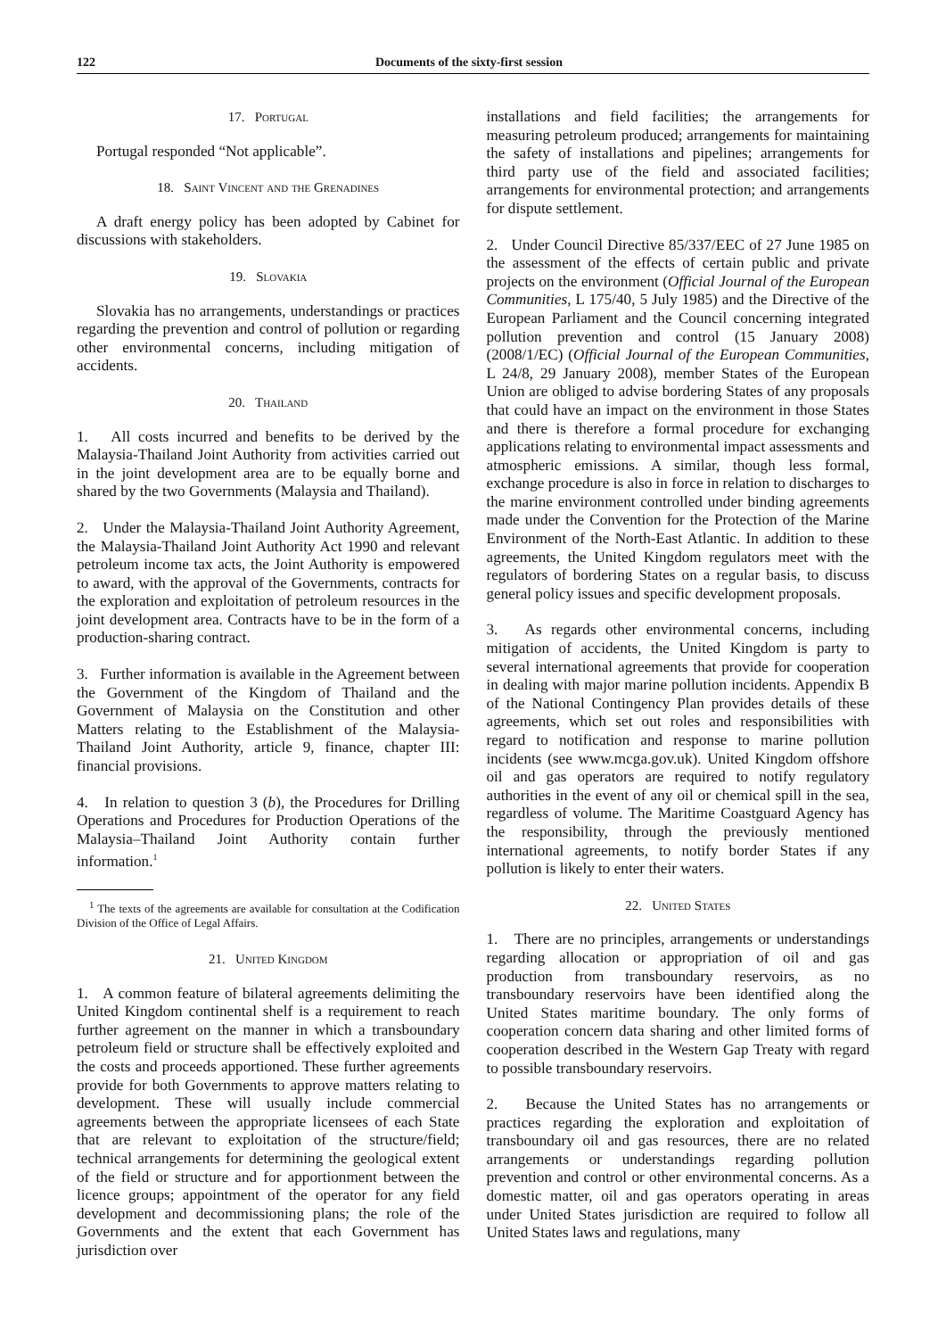122 Documents of the sixty-first session
17. Portugal
Portugal responded “Not applicable”.
18. Saint Vincent and the Grenadines
A draft energy policy has been adopted by Cabinet for discussions with stakeholders.
19. Slovakia
Slovakia has no arrangements, understandings or practices regarding the prevention and control of pollution or regarding other environmental concerns, including mitigation of accidents.
20. Thailand
1. All costs incurred and benefits to be derived by the Malaysia-Thailand Joint Authority from activities carried out in the joint development area are to be equally borne and shared by the two Governments (Malaysia and Thailand).
2. Under the Malaysia-Thailand Joint Authority Agreement, the Malaysia-Thailand Joint Authority Act 1990 and relevant petroleum income tax acts, the Joint Authority is empowered to award, with the approval of the Governments, contracts for the exploration and exploitation of petroleum resources in the joint development area. Contracts have to be in the form of a production-sharing contract.
3. Further information is available in the Agreement between the Government of the Kingdom of Thailand and the Government of Malaysia on the Constitution and other Matters relating to the Establishment of the Malaysia-Thailand Joint Authority, article 9, finance, chapter III: financial provisions.
4. In relation to question 3 (b), the Procedures for Drilling Operations and Procedures for Production Operations of the Malaysia–Thailand Joint Authority contain further information.<sup>1</sup>
<sup>1</sup> The texts of the agreements are available for consultation at the Codification Division of the Office of Legal Affairs.
21. United Kingdom
1. A common feature of bilateral agreements delimiting the United Kingdom continental shelf is a requirement to reach further agreement on the manner in which a transboundary petroleum field or structure shall be effectively exploited and the costs and proceeds apportioned. These further agreements provide for both Governments to approve matters relating to development. These will usually include commercial agreements between the appropriate licensees of each State that are relevant to exploitation of the structure/field; technical arrangements for determining the geological extent of the field or structure and for apportionment between the licence groups; appointment of the operator for any field development and decommissioning plans; the role of the Governments and the extent that each Government has jurisdiction over
installations and field facilities; the arrangements for measuring petroleum produced; arrangements for maintaining the safety of installations and pipelines; arrangements for third party use of the field and associated facilities; arrangements for environmental protection; and arrangements for dispute settlement.
2. Under Council Directive 85/337/EEC of 27 June 1985 on the assessment of the effects of certain public and private projects on the environment (Official Journal of the European Communities, L 175/40, 5 July 1985) and the Directive of the European Parliament and the Council concerning integrated pollution prevention and control (15 January 2008) (2008/1/EC) (Official Journal of the European Communities, L 24/8, 29 January 2008), member States of the European Union are obliged to advise bordering States of any proposals that could have an impact on the environment in those States and there is therefore a formal procedure for exchanging applications relating to environmental impact assessments and atmospheric emissions. A similar, though less formal, exchange procedure is also in force in relation to discharges to the marine environment controlled under binding agreements made under the Convention for the Protection of the Marine Environment of the North-East Atlantic. In addition to these agreements, the United Kingdom regulators meet with the regulators of bordering States on a regular basis, to discuss general policy issues and specific development proposals.
3. As regards other environmental concerns, including mitigation of accidents, the United Kingdom is party to several international agreements that provide for cooperation in dealing with major marine pollution incidents. Appendix B of the National Contingency Plan provides details of these agreements, which set out roles and responsibilities with regard to notification and response to marine pollution incidents (see www.mcga.gov.uk). United Kingdom offshore oil and gas operators are required to notify regulatory authorities in the event of any oil or chemical spill in the sea, regardless of volume. The Maritime Coastguard Agency has the responsibility, through the previously mentioned international agreements, to notify border States if any pollution is likely to enter their waters.
22. United States
1. There are no principles, arrangements or understandings regarding allocation or appropriation of oil and gas production from transboundary reservoirs, as no transboundary reservoirs have been identified along the United States maritime boundary. The only forms of cooperation concern data sharing and other limited forms of cooperation described in the Western Gap Treaty with regard to possible transboundary reservoirs.
2. Because the United States has no arrangements or practices regarding the exploration and exploitation of transboundary oil and gas resources, there are no related arrangements or understandings regarding pollution prevention and control or other environmental concerns. As a domestic matter, oil and gas operators operating in areas under United States jurisdiction are required to follow all United States laws and regulations, many